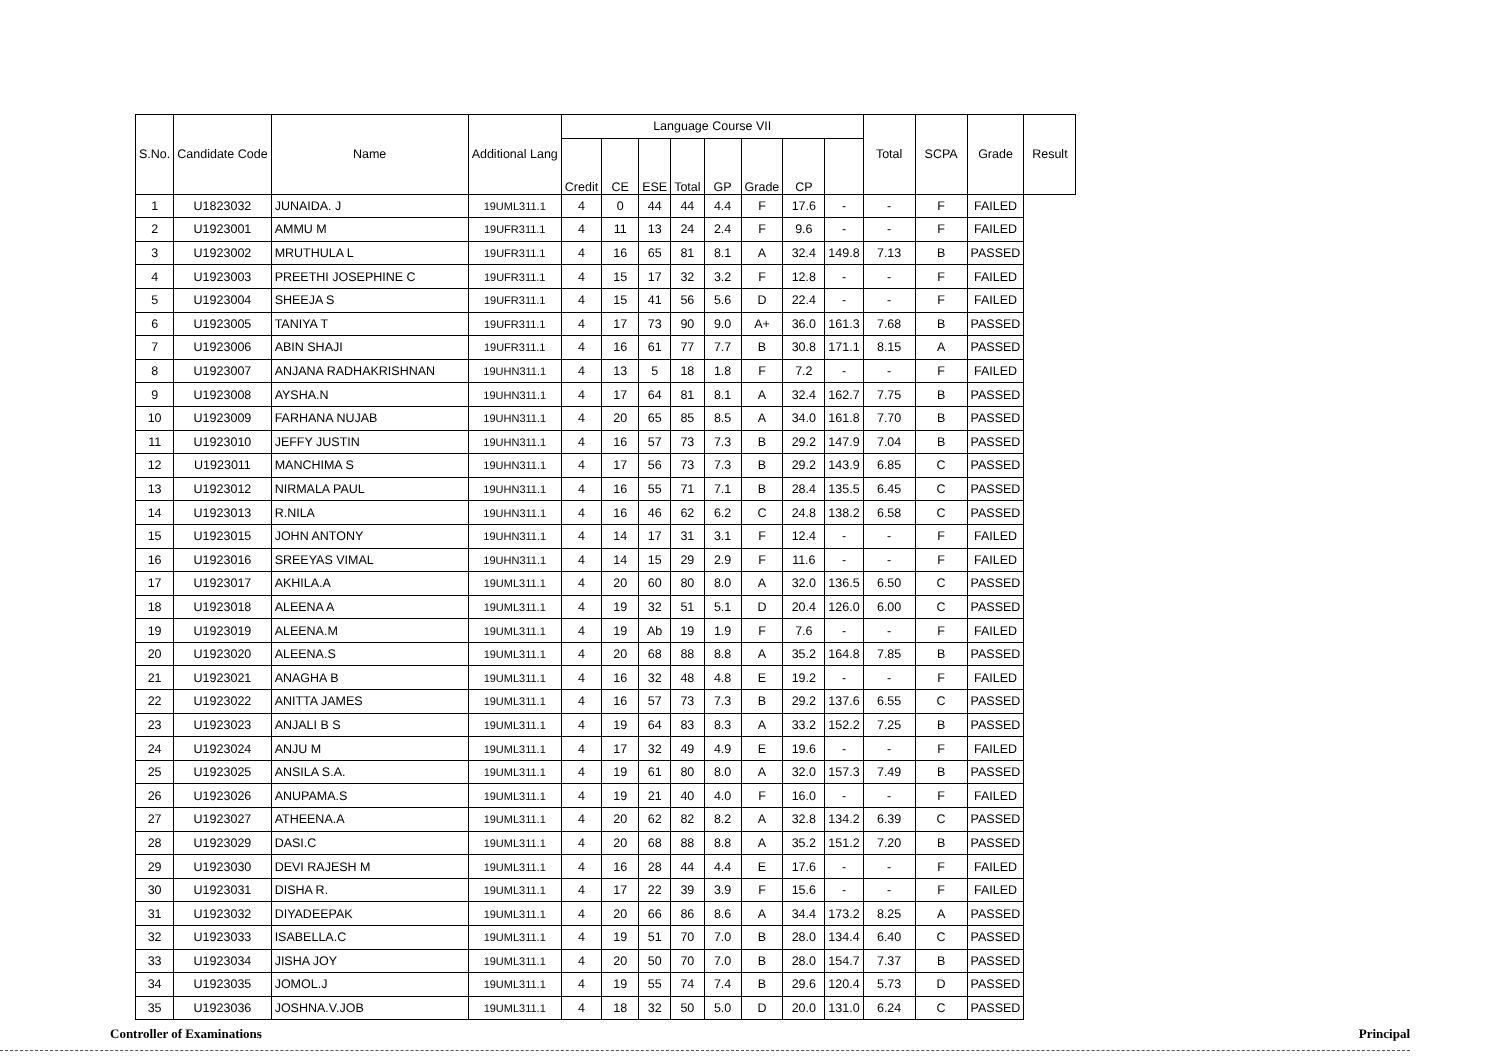| S.No. | Candidate Code | Name | Additional Lang | Language Course VII | | | | | | | | Total | SCPA | Grade | Result |
| --- | --- | --- | --- | --- | --- | --- | --- | --- | --- | --- | --- | --- | --- | --- | --- |
| | | | | Credit | CE | ESE | Total | GP | Grade | CP | | | | | |
| 1 | U1823032 | JUNAIDA. J | 19UML311.1 | 4 | 0 | 44 | 44 | 4.4 | F | 17.6 | - | - | F | FAILED | |
| 2 | U1923001 | AMMU M | 19UFR311.1 | 4 | 11 | 13 | 24 | 2.4 | F | 9.6 | - | - | F | FAILED | |
| 3 | U1923002 | MRUTHULA L | 19UFR311.1 | 4 | 16 | 65 | 81 | 8.1 | A | 32.4 | 149.8 | 7.13 | B | PASSED | |
| 4 | U1923003 | PREETHI JOSEPHINE C | 19UFR311.1 | 4 | 15 | 17 | 32 | 3.2 | F | 12.8 | - | - | F | FAILED | |
| 5 | U1923004 | SHEEJA S | 19UFR311.1 | 4 | 15 | 41 | 56 | 5.6 | D | 22.4 | - | - | F | FAILED | |
| 6 | U1923005 | TANIYA T | 19UFR311.1 | 4 | 17 | 73 | 90 | 9.0 | A+ | 36.0 | 161.3 | 7.68 | B | PASSED | |
| 7 | U1923006 | ABIN SHAJI | 19UFR311.1 | 4 | 16 | 61 | 77 | 7.7 | B | 30.8 | 171.1 | 8.15 | A | PASSED | |
| 8 | U1923007 | ANJANA RADHAKRISHNAN | 19UHN311.1 | 4 | 13 | 5 | 18 | 1.8 | F | 7.2 | - | - | F | FAILED | |
| 9 | U1923008 | AYSHA.N | 19UHN311.1 | 4 | 17 | 64 | 81 | 8.1 | A | 32.4 | 162.7 | 7.75 | B | PASSED | |
| 10 | U1923009 | FARHANA NUJAB | 19UHN311.1 | 4 | 20 | 65 | 85 | 8.5 | A | 34.0 | 161.8 | 7.70 | B | PASSED | |
| 11 | U1923010 | JEFFY JUSTIN | 19UHN311.1 | 4 | 16 | 57 | 73 | 7.3 | B | 29.2 | 147.9 | 7.04 | B | PASSED | |
| 12 | U1923011 | MANCHIMA S | 19UHN311.1 | 4 | 17 | 56 | 73 | 7.3 | B | 29.2 | 143.9 | 6.85 | C | PASSED | |
| 13 | U1923012 | NIRMALA PAUL | 19UHN311.1 | 4 | 16 | 55 | 71 | 7.1 | B | 28.4 | 135.5 | 6.45 | C | PASSED | |
| 14 | U1923013 | R.NILA | 19UHN311.1 | 4 | 16 | 46 | 62 | 6.2 | C | 24.8 | 138.2 | 6.58 | C | PASSED | |
| 15 | U1923015 | JOHN ANTONY | 19UHN311.1 | 4 | 14 | 17 | 31 | 3.1 | F | 12.4 | - | - | F | FAILED | |
| 16 | U1923016 | SREEYAS VIMAL | 19UHN311.1 | 4 | 14 | 15 | 29 | 2.9 | F | 11.6 | - | - | F | FAILED | |
| 17 | U1923017 | AKHILA.A | 19UML311.1 | 4 | 20 | 60 | 80 | 8.0 | A | 32.0 | 136.5 | 6.50 | C | PASSED | |
| 18 | U1923018 | ALEENA A | 19UML311.1 | 4 | 19 | 32 | 51 | 5.1 | D | 20.4 | 126.0 | 6.00 | C | PASSED | |
| 19 | U1923019 | ALEENA.M | 19UML311.1 | 4 | 19 | Ab | 19 | 1.9 | F | 7.6 | - | - | F | FAILED | |
| 20 | U1923020 | ALEENA.S | 19UML311.1 | 4 | 20 | 68 | 88 | 8.8 | A | 35.2 | 164.8 | 7.85 | B | PASSED | |
| 21 | U1923021 | ANAGHA B | 19UML311.1 | 4 | 16 | 32 | 48 | 4.8 | E | 19.2 | - | - | F | FAILED | |
| 22 | U1923022 | ANITTA JAMES | 19UML311.1 | 4 | 16 | 57 | 73 | 7.3 | B | 29.2 | 137.6 | 6.55 | C | PASSED | |
| 23 | U1923023 | ANJALI B S | 19UML311.1 | 4 | 19 | 64 | 83 | 8.3 | A | 33.2 | 152.2 | 7.25 | B | PASSED | |
| 24 | U1923024 | ANJU M | 19UML311.1 | 4 | 17 | 32 | 49 | 4.9 | E | 19.6 | - | - | F | FAILED | |
| 25 | U1923025 | ANSILA S.A. | 19UML311.1 | 4 | 19 | 61 | 80 | 8.0 | A | 32.0 | 157.3 | 7.49 | B | PASSED | |
| 26 | U1923026 | ANUPAMA.S | 19UML311.1 | 4 | 19 | 21 | 40 | 4.0 | F | 16.0 | - | - | F | FAILED | |
| 27 | U1923027 | ATHEENA.A | 19UML311.1 | 4 | 20 | 62 | 82 | 8.2 | A | 32.8 | 134.2 | 6.39 | C | PASSED | |
| 28 | U1923029 | DASI.C | 19UML311.1 | 4 | 20 | 68 | 88 | 8.8 | A | 35.2 | 151.2 | 7.20 | B | PASSED | |
| 29 | U1923030 | DEVI RAJESH M | 19UML311.1 | 4 | 16 | 28 | 44 | 4.4 | E | 17.6 | - | - | F | FAILED | |
| 30 | U1923031 | DISHA R. | 19UML311.1 | 4 | 17 | 22 | 39 | 3.9 | F | 15.6 | - | - | F | FAILED | |
| 31 | U1923032 | DIYADEEPAK | 19UML311.1 | 4 | 20 | 66 | 86 | 8.6 | A | 34.4 | 173.2 | 8.25 | A | PASSED | |
| 32 | U1923033 | ISABELLA.C | 19UML311.1 | 4 | 19 | 51 | 70 | 7.0 | B | 28.0 | 134.4 | 6.40 | C | PASSED | |
| 33 | U1923034 | JISHA JOY | 19UML311.1 | 4 | 20 | 50 | 70 | 7.0 | B | 28.0 | 154.7 | 7.37 | B | PASSED | |
| 34 | U1923035 | JOMOL.J | 19UML311.1 | 4 | 19 | 55 | 74 | 7.4 | B | 29.6 | 120.4 | 5.73 | D | PASSED | |
| 35 | U1923036 | JOSHNA.V.JOB | 19UML311.1 | 4 | 18 | 32 | 50 | 5.0 | D | 20.0 | 131.0 | 6.24 | C | PASSED | |
Controller of Examinations Principal